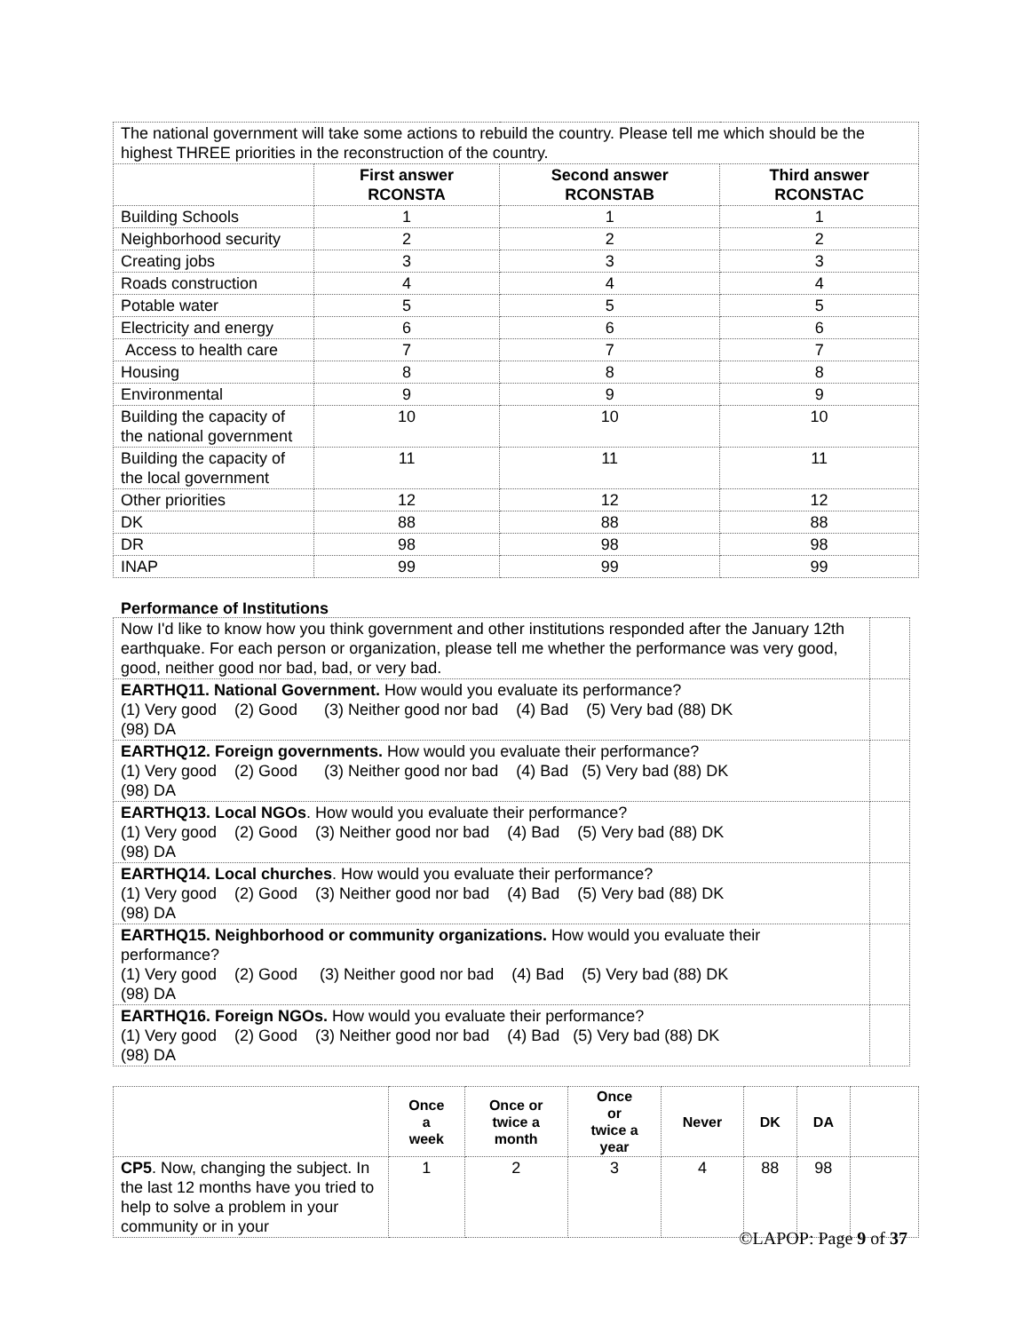| The national government will take some actions to rebuild the country. Please tell me which should be the highest THREE priorities in the reconstruction of the country. | | | |
| | First answer RCONSTA | Second answer RCONSTAB | Third answer RCONSTAC |
| Building Schools | 1 | 1 | 1 |
| Neighborhood security | 2 | 2 | 2 |
| Creating jobs | 3 | 3 | 3 |
| Roads construction | 4 | 4 | 4 |
| Potable water | 5 | 5 | 5 |
| Electricity and energy | 6 | 6 | 6 |
| Access to health care | 7 | 7 | 7 |
| Housing | 8 | 8 | 8 |
| Environmental | 9 | 9 | 9 |
| Building the capacity of the national government | 10 | 10 | 10 |
| Building the capacity of the local government | 11 | 11 | 11 |
| Other priorities | 12 | 12 | 12 |
| DK | 88 | 88 | 88 |
| DR | 98 | 98 | 98 |
| INAP | 99 | 99 | 99 |
Performance of Institutions
| Now I'd like to know how you think government and other institutions responded after the January 12th earthquake. For each person or organization, please tell me whether the performance was very good, good, neither good nor bad, bad, or very bad. | |
| EARTHQ11. National Government. How would you evaluate its performance? (1) Very good (2) Good (3) Neither good nor bad (4) Bad (5) Very bad (88) DK (98) DA | |
| EARTHQ12. Foreign governments. How would you evaluate their performance? (1) Very good (2) Good (3) Neither good nor bad (4) Bad (5) Very bad (88) DK (98) DA | |
| EARTHQ13. Local NGOs . How would you evaluate their performance? (1) Very good (2) Good (3) Neither good nor bad (4) Bad (5) Very bad (88) DK (98) DA | |
| EARTHQ14. Local churches . How would you evaluate their performance? (1) Very good (2) Good (3) Neither good nor bad (4) Bad (5) Very bad (88) DK (98) DA | |
| EARTHQ15. Neighborhood or community organizations. How would you evaluate their performance? (1) Very good (2) Good (3) Neither good nor bad (4) Bad (5) Very bad (88) DK (98) DA | |
| EARTHQ16. Foreign NGOs. How would you evaluate their performance? (1) Very good (2) Good (3) Neither good nor bad (4) Bad (5) Very bad (88) DK (98) DA | |
| | Once a week | Once or twice a month | Once or twice a year | Never | DK | DA | |
| --- | --- | --- | --- | --- | --- | --- | --- |
| CP5 . Now, changing the subject. In the last 12 months have you tried to help to solve a problem in your community or in your | 1 | 2 | 3 | 4 | 88 | 98 | |
©LAPOP: Page 9 of 37